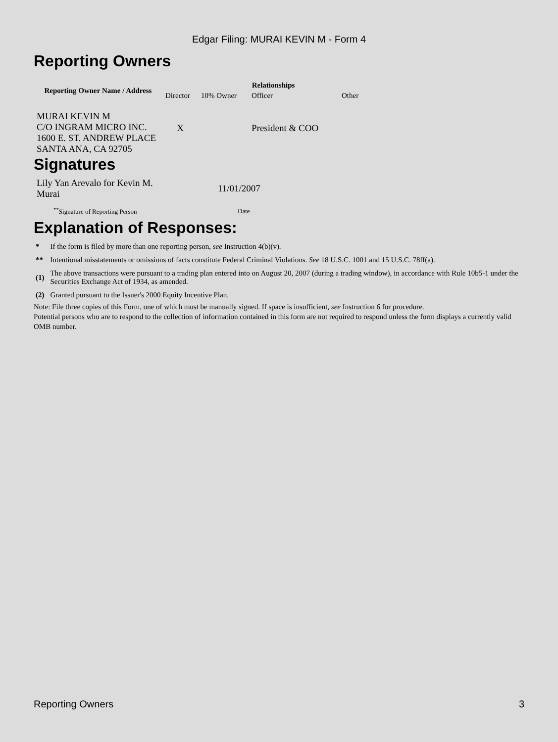Edgar Filing: MURAI KEVIN M - Form 4
Reporting Owners
| Reporting Owner Name / Address | Relationships | | | |
| --- | --- | --- | --- | --- |
| | Director | 10% Owner | Officer | Other |
| MURAI KEVIN M C/O INGRAM MICRO INC. 1600 E. ST. ANDREW PLACE SANTA ANA, CA 92705 | X | | President & COO | |
Signatures
| Lily Yan Arevalo for Kevin M. Murai | 11/01/2007 |
| <sup>**</sup> Signature of Reporting Person | Date |
Explanation of Responses:
| * | If the form is filed by more than one reporting person, see Instruction 4(b)(v). |
| ** | Intentional misstatements or omissions of facts constitute Federal Criminal Violations. See 18 U.S.C. 1001 and 15 U.S.C. 78ff(a). |
| (1) | The above transactions were pursuant to a trading plan entered into on August 20, 2007 (during a trading window), in accordance with Rule 10b5-1 under the Securities Exchange Act of 1934, as amended. |
| (2) | Granted pursuant to the Issuer's 2000 Equity Incentive Plan. |
Note: File three copies of this Form, one of which must be manually signed. If space is insufficient, see Instruction 6 for procedure.
Potential persons who are to respond to the collection of information contained in this form are not required to respond unless the form displays a currently valid OMB number.
Reporting Owners 3